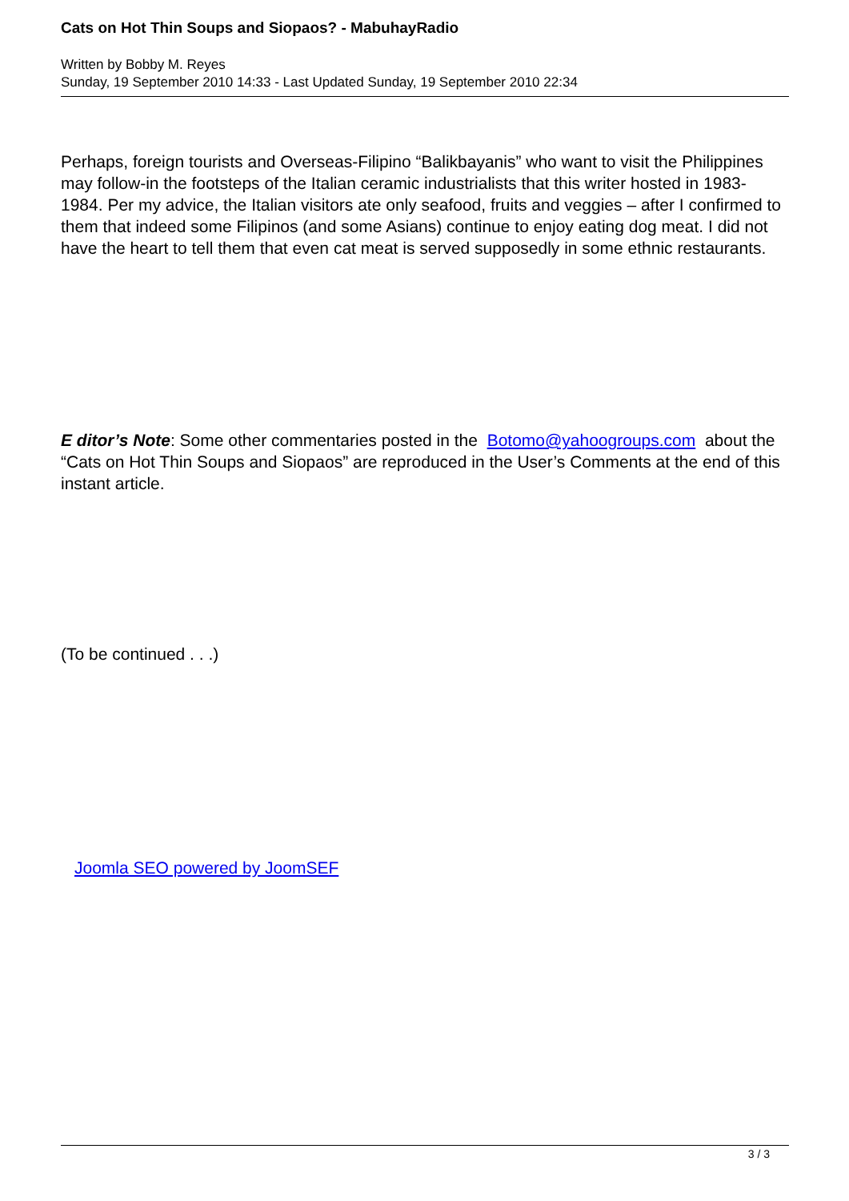Cats on Hot Thin Soups and Siopaos? - MabuhayRadio
Written by Bobby M. Reyes
Sunday, 19 September 2010 14:33 - Last Updated Sunday, 19 September 2010 22:34
Perhaps, foreign tourists and Overseas-Filipino “Balikbayanis” who want to visit the Philippines may follow-in the footsteps of the Italian ceramic industrialists that this writer hosted in 1983-1984. Per my advice, the Italian visitors ate only seafood, fruits and veggies – after I confirmed to them that indeed some Filipinos (and some Asians) continue to enjoy eating dog meat. I did not have the heart to tell them that even cat meat is served supposedly in some ethnic restaurants.
E ditor’s Note: Some other commentaries posted in the Botomo@yahoogroups.com about the “Cats on Hot Thin Soups and Siopaos” are reproduced in the User’s Comments at the end of this instant article.
(To be continued . . .)
Joomla SEO powered by JoomSEF
3 / 3